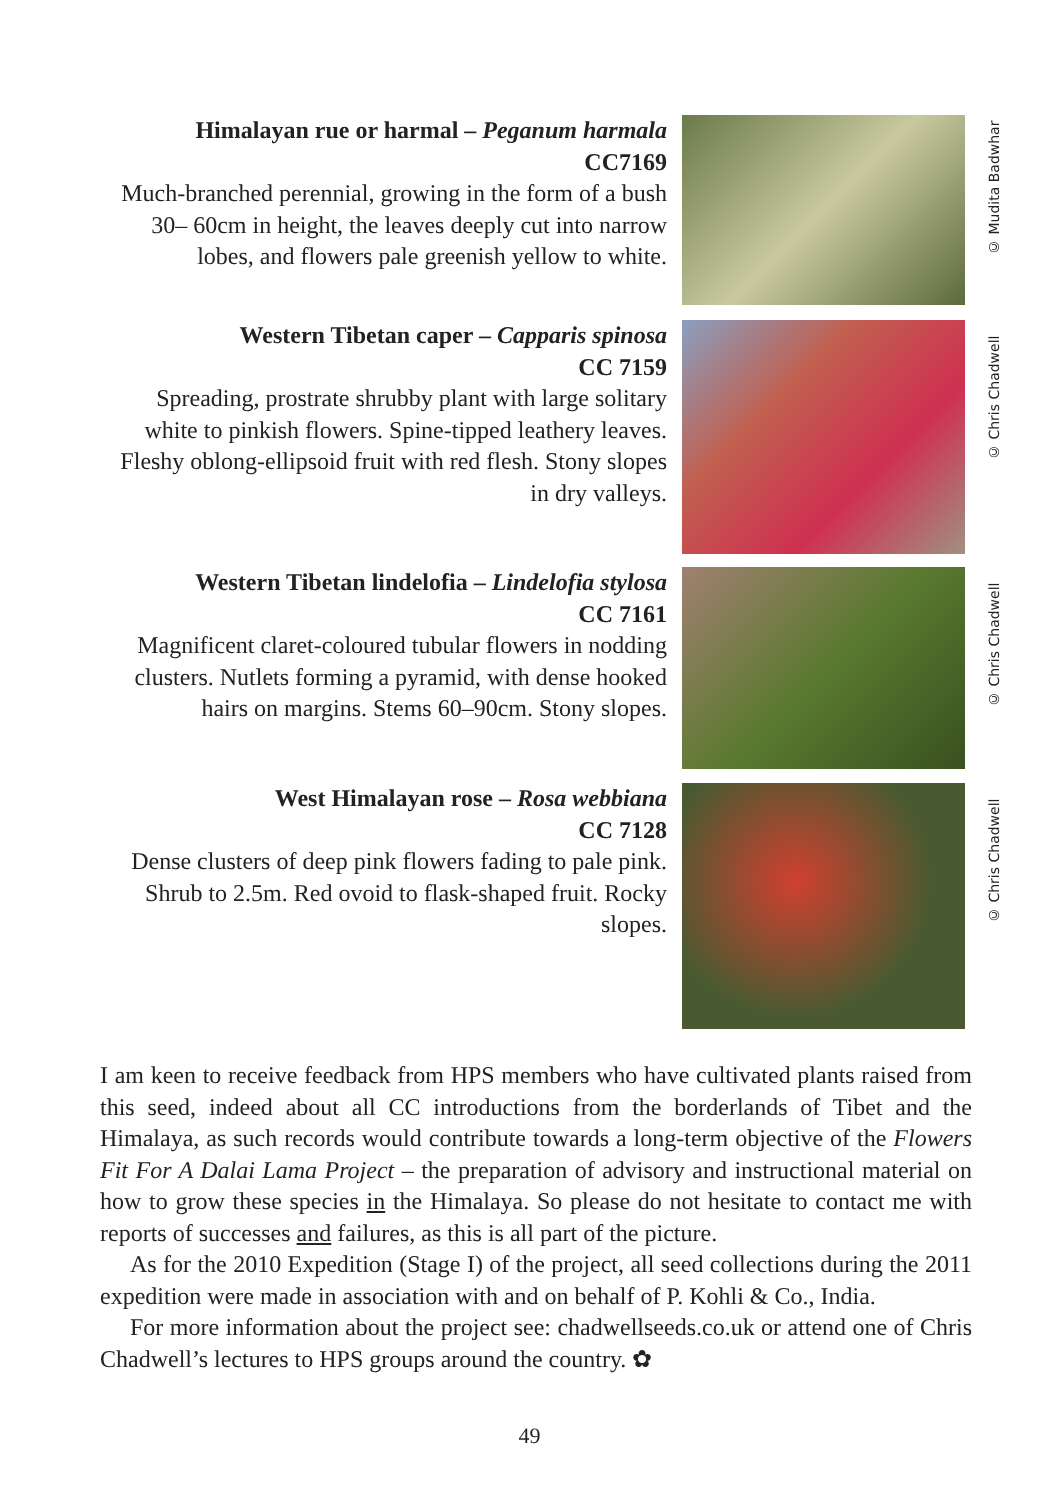Himalayan rue or harmal – Peganum harmala
CC7169
Much-branched perennial, growing in the form of a bush 30– 60cm in height, the leaves deeply cut into narrow lobes, and flowers pale greenish yellow to white.
© Mudita Badwhar
Western Tibetan caper – Capparis spinosa
CC 7159
Spreading, prostrate shrubby plant with large solitary white to pinkish flowers. Spine-tipped leathery leaves. Fleshy oblong-ellipsoid fruit with red flesh. Stony slopes in dry valleys.
© Chris Chadwell
Western Tibetan lindelofia – Lindelofia stylosa
CC 7161
Magnificent claret-coloured tubular flowers in nodding clusters. Nutlets forming a pyramid, with dense hooked hairs on margins. Stems 60–90cm. Stony slopes.
© Chris Chadwell
West Himalayan rose – Rosa webbiana
CC 7128
Dense clusters of deep pink flowers fading to pale pink. Shrub to 2.5m. Red ovoid to flask-shaped fruit. Rocky slopes.
© Chris Chadwell
I am keen to receive feedback from HPS members who have cultivated plants raised from this seed, indeed about all CC introductions from the borderlands of Tibet and the Himalaya, as such records would contribute towards a long-term objective of the Flowers Fit For A Dalai Lama Project – the preparation of advisory and instructional material on how to grow these species in the Himalaya. So please do not hesitate to contact me with reports of successes and failures, as this is all part of the picture.
As for the 2010 Expedition (Stage I) of the project, all seed collections during the 2011 expedition were made in association with and on behalf of P. Kohli & Co., India.
For more information about the project see: chadwellseeds.co.uk or attend one of Chris Chadwell’s lectures to HPS groups around the country. ✿
49